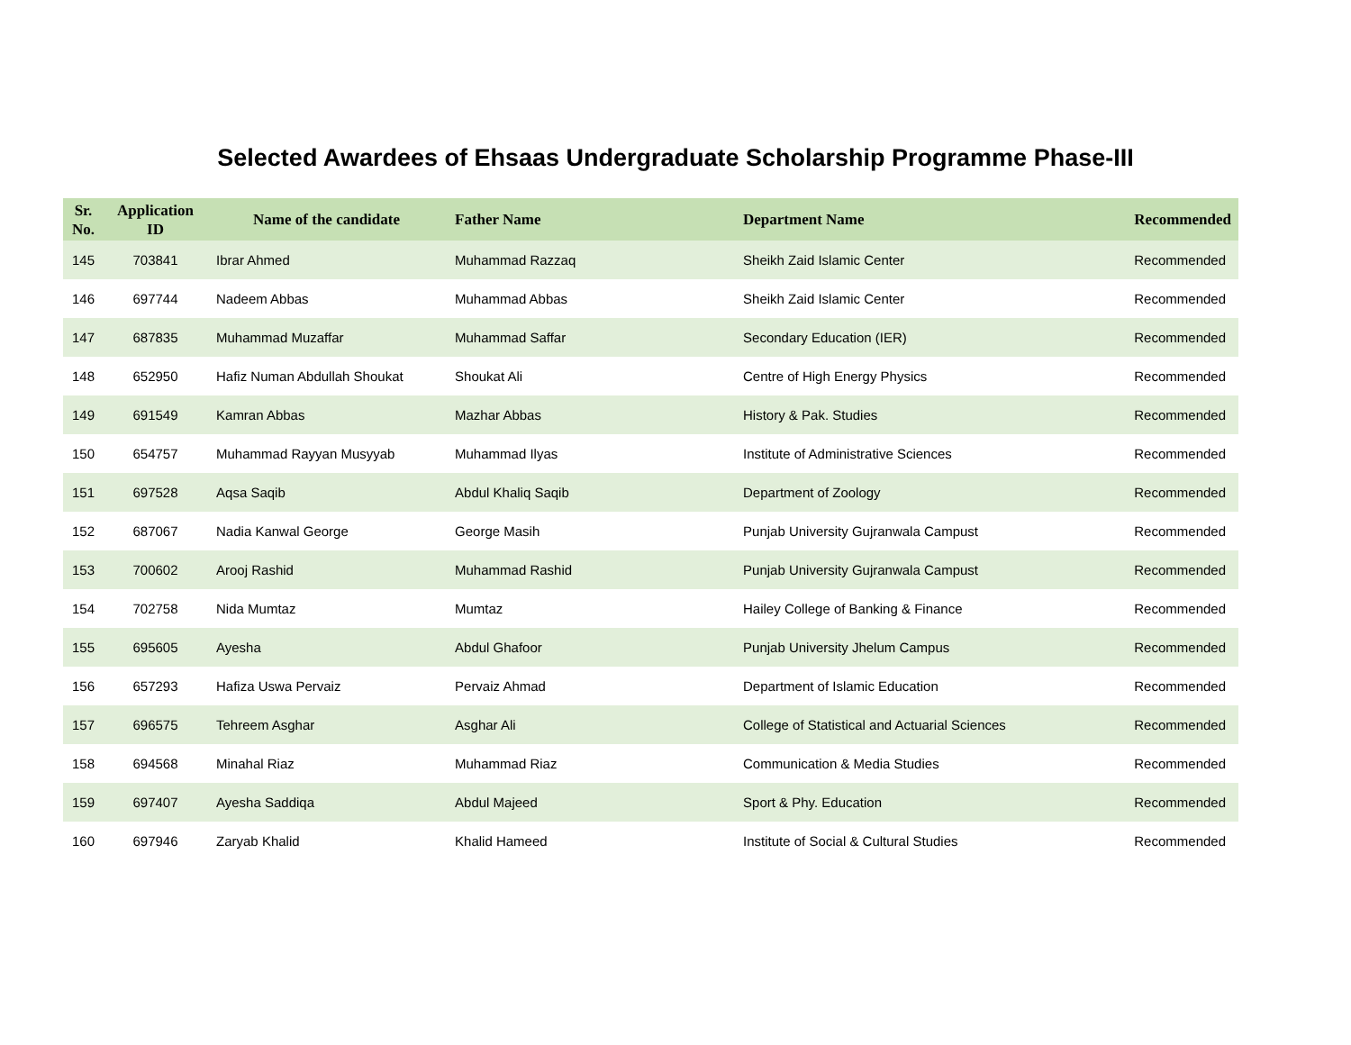Selected Awardees of Ehsaas Undergraduate Scholarship Programme Phase-III
| Sr. No. | Application ID | Name of the candidate | Father Name | Department Name | Recommended |
| --- | --- | --- | --- | --- | --- |
| 145 | 703841 | Ibrar Ahmed | Muhammad Razzaq | Sheikh Zaid Islamic Center | Recommended |
| 146 | 697744 | Nadeem Abbas | Muhammad Abbas | Sheikh Zaid Islamic Center | Recommended |
| 147 | 687835 | Muhammad Muzaffar | Muhammad Saffar | Secondary Education (IER) | Recommended |
| 148 | 652950 | Hafiz Numan Abdullah Shoukat | Shoukat Ali | Centre of High Energy Physics | Recommended |
| 149 | 691549 | Kamran Abbas | Mazhar Abbas | History & Pak. Studies | Recommended |
| 150 | 654757 | Muhammad Rayyan Musyyab | Muhammad Ilyas | Institute of Administrative Sciences | Recommended |
| 151 | 697528 | Aqsa Saqib | Abdul Khaliq Saqib | Department of Zoology | Recommended |
| 152 | 687067 | Nadia Kanwal George | George Masih | Punjab University Gujranwala Campust | Recommended |
| 153 | 700602 | Arooj Rashid | Muhammad Rashid | Punjab University Gujranwala Campust | Recommended |
| 154 | 702758 | Nida Mumtaz | Mumtaz | Hailey College of Banking & Finance | Recommended |
| 155 | 695605 | Ayesha | Abdul Ghafoor | Punjab University Jhelum Campus | Recommended |
| 156 | 657293 | Hafiza Uswa Pervaiz | Pervaiz Ahmad | Department of Islamic Education | Recommended |
| 157 | 696575 | Tehreem Asghar | Asghar Ali | College of Statistical and Actuarial Sciences | Recommended |
| 158 | 694568 | Minahal Riaz | Muhammad Riaz | Communication & Media Studies | Recommended |
| 159 | 697407 | Ayesha Saddiqa | Abdul Majeed | Sport & Phy. Education | Recommended |
| 160 | 697946 | Zaryab Khalid | Khalid Hameed | Institute of Social & Cultural Studies | Recommended |